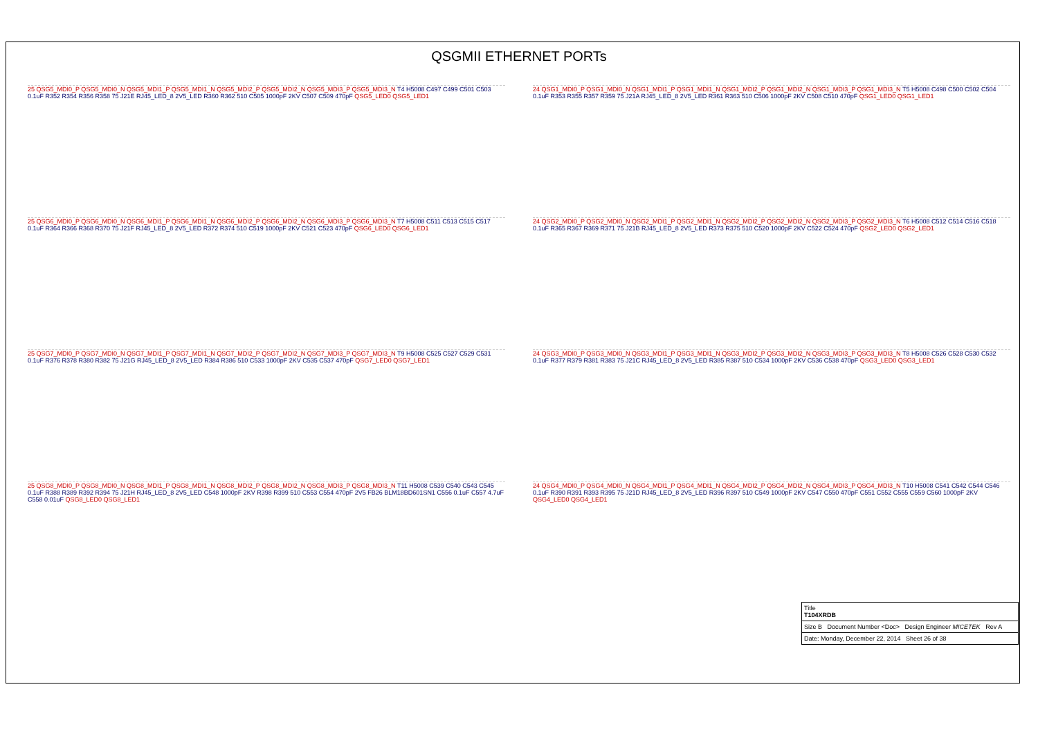QSGMII ETHERNET PORTs
25 QSG5_MDI0_P QSG5_MDI0_N QSG5_MDI1_P QSG5_MDI1_N QSG5_MDI2_P QSG5_MDI2_N QSG5_MDI3_P QSG5_MDI3_N T4 H5008 C497 C499 C501 C503 0.1uF R352 R354 R356 R358 75 J21E RJ45_LED_8 2V5_LED R360 R362 510 C505 1000pF 2KV C507 C509 470pF QSG5_LED0 QSG5_LED1
24 QSG1_MDI0_P QSG1_MDI0_N QSG1_MDI1_P QSG1_MDI1_N QSG1_MDI2_P QSG1_MDI2_N QSG1_MDI3_P QSG1_MDI3_N T5 H5008 C498 C500 C502 C504 0.1uF R353 R355 R357 R359 75 J21A RJ45_LED_8 2V5_LED R361 R363 510 C506 1000pF 2KV C508 C510 470pF QSG1_LED0 QSG1_LED1
25 QSG6_MDI0_P QSG6_MDI0_N QSG6_MDI1_P QSG6_MDI1_N QSG6_MDI2_P QSG6_MDI2_N QSG6_MDI3_P QSG6_MDI3_N T7 H5008 C511 C513 C515 C517 0.1uF R364 R366 R368 R370 75 J21F RJ45_LED_8 2V5_LED R372 R374 510 C519 1000pF 2KV C521 C523 470pF QSG6_LED0 QSG6_LED1
24 QSG2_MDI0_P QSG2_MDI0_N QSG2_MDI1_P QSG2_MDI1_N QSG2_MDI2_P QSG2_MDI2_N QSG2_MDI3_P QSG2_MDI3_N T6 H5008 C512 C514 C516 C518 0.1uF R365 R367 R369 R371 75 J21B RJ45_LED_8 2V5_LED R373 R375 510 C520 1000pF 2KV C522 C524 470pF QSG2_LED0 QSG2_LED1
25 QSG7_MDI0_P QSG7_MDI0_N QSG7_MDI1_P QSG7_MDI1_N QSG7_MDI2_P QSG7_MDI2_N QSG7_MDI3_P QSG7_MDI3_N T9 H5008 C525 C527 C529 C531 0.1uF R376 R378 R380 R382 75 J21G RJ45_LED_8 2V5_LED R384 R386 510 C533 1000pF 2KV C535 C537 470pF QSG7_LED0 QSG7_LED1
24 QSG3_MDI0_P QSG3_MDI0_N QSG3_MDI1_P QSG3_MDI1_N QSG3_MDI2_P QSG3_MDI2_N QSG3_MDI3_P QSG3_MDI3_N T8 H5008 C526 C528 C530 C532 0.1uF R377 R379 R381 R383 75 J21C RJ45_LED_8 2V5_LED R385 R387 510 C534 1000pF 2KV C536 C538 470pF QSG3_LED0 QSG3_LED1
25 QSG8_MDI0_P QSG8_MDI0_N QSG8_MDI1_P QSG8_MDI1_N QSG8_MDI2_P QSG8_MDI2_N QSG8_MDI3_P QSG8_MDI3_N T11 H5008 C539 C540 C543 C545 0.1uF R388 R389 R392 R394 75 J21H RJ45_LED_8 2V5_LED C548 1000pF 2KV R398 R399 510 C553 C554 470pF 2V5 FB26 BLM18BD601SN1 C556 0.1uF C557 4.7uF C558 0.01uF QSG8_LED0 QSG8_LED1
24 QSG4_MDI0_P QSG4_MDI0_N QSG4_MDI1_P QSG4_MDI1_N QSG4_MDI2_P QSG4_MDI2_N QSG4_MDI3_P QSG4_MDI3_N T10 H5008 C541 C542 C544 C546 0.1uF R390 R391 R393 R395 75 J21D RJ45_LED_8 2V5_LED R396 R397 510 C549 1000pF 2KV C547 C550 470pF C551 C552 C555 C559 C560 1000pF 2KV QSG4_LED0 QSG4_LED1
Title
T104XRDB
Size B Document Number <Doc> Design Engineer MICETEK Rev A
Date: Monday, December 22, 2014 Sheet 26 of 38